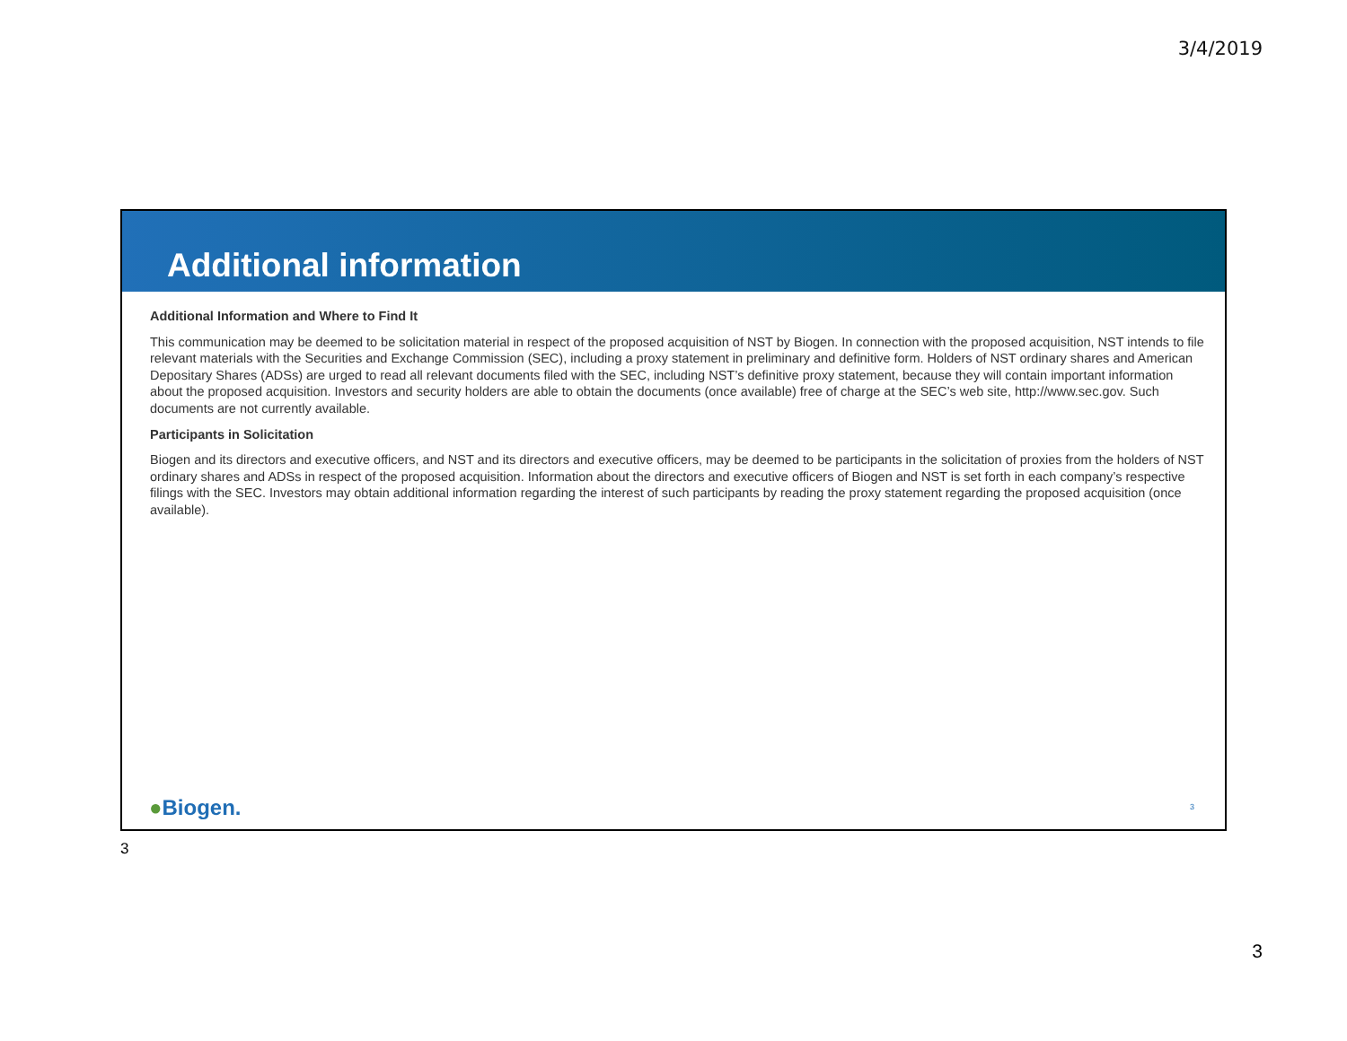3/4/2019
Additional information
Additional Information and Where to Find It
This communication may be deemed to be solicitation material in respect of the proposed acquisition of NST by Biogen. In connection with the proposed acquisition, NST intends to file relevant materials with the Securities and Exchange Commission (SEC), including a proxy statement in preliminary and definitive form. Holders of NST ordinary shares and American Depositary Shares (ADSs) are urged to read all relevant documents filed with the SEC, including NST’s definitive proxy statement, because they will contain important information about the proposed acquisition. Investors and security holders are able to obtain the documents (once available) free of charge at the SEC’s web site, http://www.sec.gov. Such documents are not currently available.
Participants in Solicitation
Biogen and its directors and executive officers, and NST and its directors and executive officers, may be deemed to be participants in the solicitation of proxies from the holders of NST ordinary shares and ADSs in respect of the proposed acquisition. Information about the directors and executive officers of Biogen and NST is set forth in each company’s respective filings with the SEC. Investors may obtain additional information regarding the interest of such participants by reading the proxy statement regarding the proposed acquisition (once available).
●Biogen. 3
3
3